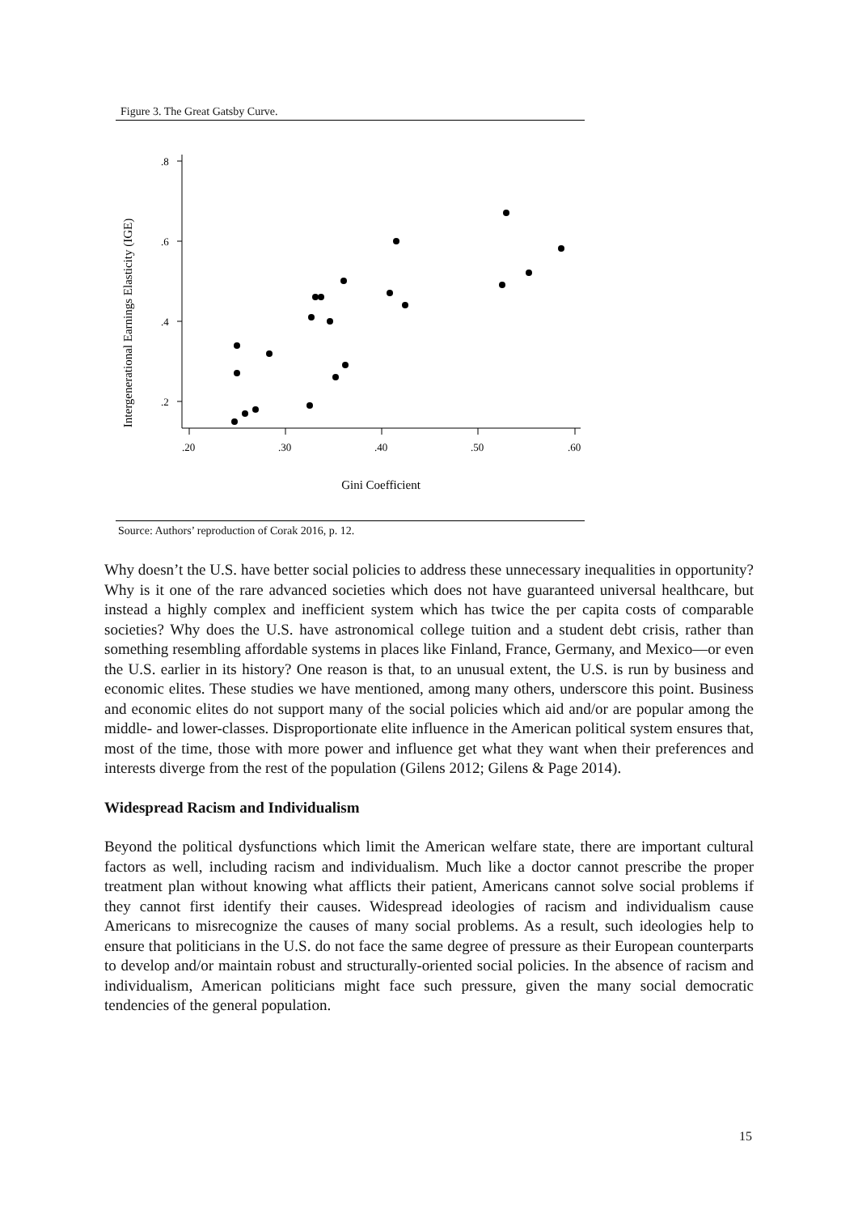Figure 3. The Great Gatsby Curve.
Intergenerational Earnings Elasticity (IGE)
.8
.6
.4
.2
.20
.30
.40
.50
.60
Gini Coefficient
Source: Authors’ reproduction of Corak 2016, p. 12.
Why doesn’t the U.S. have better social policies to address these unnecessary inequalities in opportunity? Why is it one of the rare advanced societies which does not have guaranteed universal healthcare, but instead a highly complex and inefficient system which has twice the per capita costs of comparable societies? Why does the U.S. have astronomical college tuition and a student debt crisis, rather than something resembling affordable systems in places like Finland, France, Germany, and Mexico—or even the U.S. earlier in its history? One reason is that, to an unusual extent, the U.S. is run by business and economic elites. These studies we have mentioned, among many others, underscore this point. Business and economic elites do not support many of the social policies which aid and/or are popular among the middle- and lower-classes. Disproportionate elite influence in the American political system ensures that, most of the time, those with more power and influence get what they want when their preferences and interests diverge from the rest of the population (Gilens 2012; Gilens & Page 2014).
Widespread Racism and Individualism
Beyond the political dysfunctions which limit the American welfare state, there are important cultural factors as well, including racism and individualism. Much like a doctor cannot prescribe the proper treatment plan without knowing what afflicts their patient, Americans cannot solve social problems if they cannot first identify their causes. Widespread ideologies of racism and individualism cause Americans to misrecognize the causes of many social problems. As a result, such ideologies help to ensure that politicians in the U.S. do not face the same degree of pressure as their European counterparts to develop and/or maintain robust and structurally-oriented social policies. In the absence of racism and individualism, American politicians might face such pressure, given the many social democratic tendencies of the general population.
15